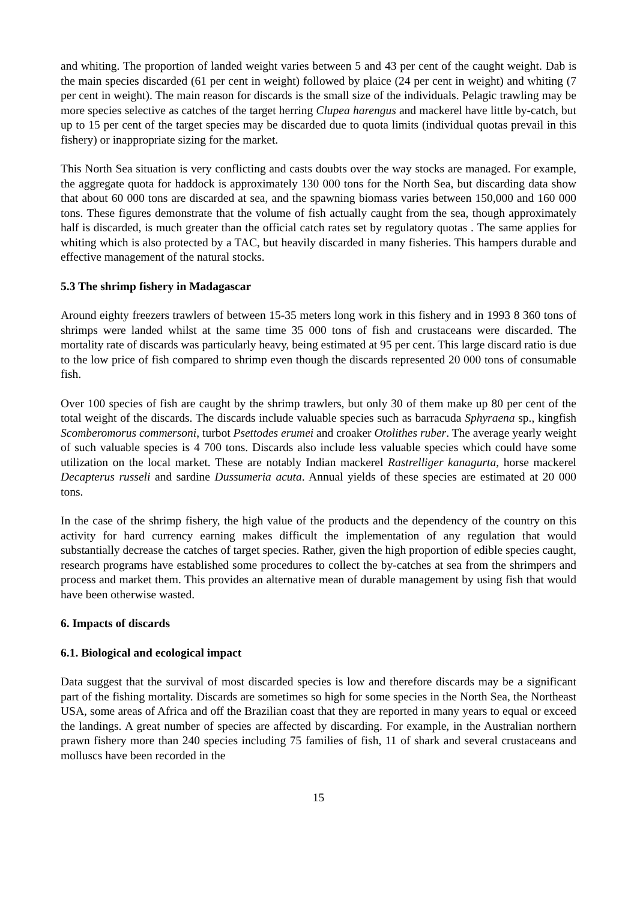and whiting. The proportion of landed weight varies between 5 and 43 per cent of the caught weight. Dab is the main species discarded (61 per cent in weight) followed by plaice (24 per cent in weight) and whiting (7 per cent in weight). The main reason for discards is the small size of the individuals. Pelagic trawling may be more species selective as catches of the target herring Clupea harengus and mackerel have little by-catch, but up to 15 per cent of the target species may be discarded due to quota limits (individual quotas prevail in this fishery) or inappropriate sizing for the market.
This North Sea situation is very conflicting and casts doubts over the way stocks are managed. For example, the aggregate quota for haddock is approximately 130 000 tons for the North Sea, but discarding data show that about 60 000 tons are discarded at sea, and the spawning biomass varies between 150,000 and 160 000 tons. These figures demonstrate that the volume of fish actually caught from the sea, though approximately half is discarded, is much greater than the official catch rates set by regulatory quotas . The same applies for whiting which is also protected by a TAC, but heavily discarded in many fisheries. This hampers durable and effective management of the natural stocks.
5.3 The shrimp fishery in Madagascar
Around eighty freezers trawlers of between 15-35 meters long work in this fishery and in 1993 8 360 tons of shrimps were landed whilst at the same time 35 000 tons of fish and crustaceans were discarded. The mortality rate of discards was particularly heavy, being estimated at 95 per cent. This large discard ratio is due to the low price of fish compared to shrimp even though the discards represented 20 000 tons of consumable fish.
Over 100 species of fish are caught by the shrimp trawlers, but only 30 of them make up 80 per cent of the total weight of the discards. The discards include valuable species such as barracuda Sphyraena sp., kingfish Scomberomorus commersoni, turbot Psettodes erumei and croaker Otolithes ruber. The average yearly weight of such valuable species is 4 700 tons. Discards also include less valuable species which could have some utilization on the local market. These are notably Indian mackerel Rastrelliger kanagurta, horse mackerel Decapterus russeli and sardine Dussumeria acuta. Annual yields of these species are estimated at 20 000 tons.
In the case of the shrimp fishery, the high value of the products and the dependency of the country on this activity for hard currency earning makes difficult the implementation of any regulation that would substantially decrease the catches of target species. Rather, given the high proportion of edible species caught, research programs have established some procedures to collect the by-catches at sea from the shrimpers and process and market them. This provides an alternative mean of durable management by using fish that would have been otherwise wasted.
6. Impacts of discards
6.1. Biological and ecological impact
Data suggest that the survival of most discarded species is low and therefore discards may be a significant part of the fishing mortality. Discards are sometimes so high for some species in the North Sea, the Northeast USA, some areas of Africa and off the Brazilian coast that they are reported in many years to equal or exceed the landings. A great number of species are affected by discarding. For example, in the Australian northern prawn fishery more than 240 species including 75 families of fish, 11 of shark and several crustaceans and molluscs have been recorded in the
15